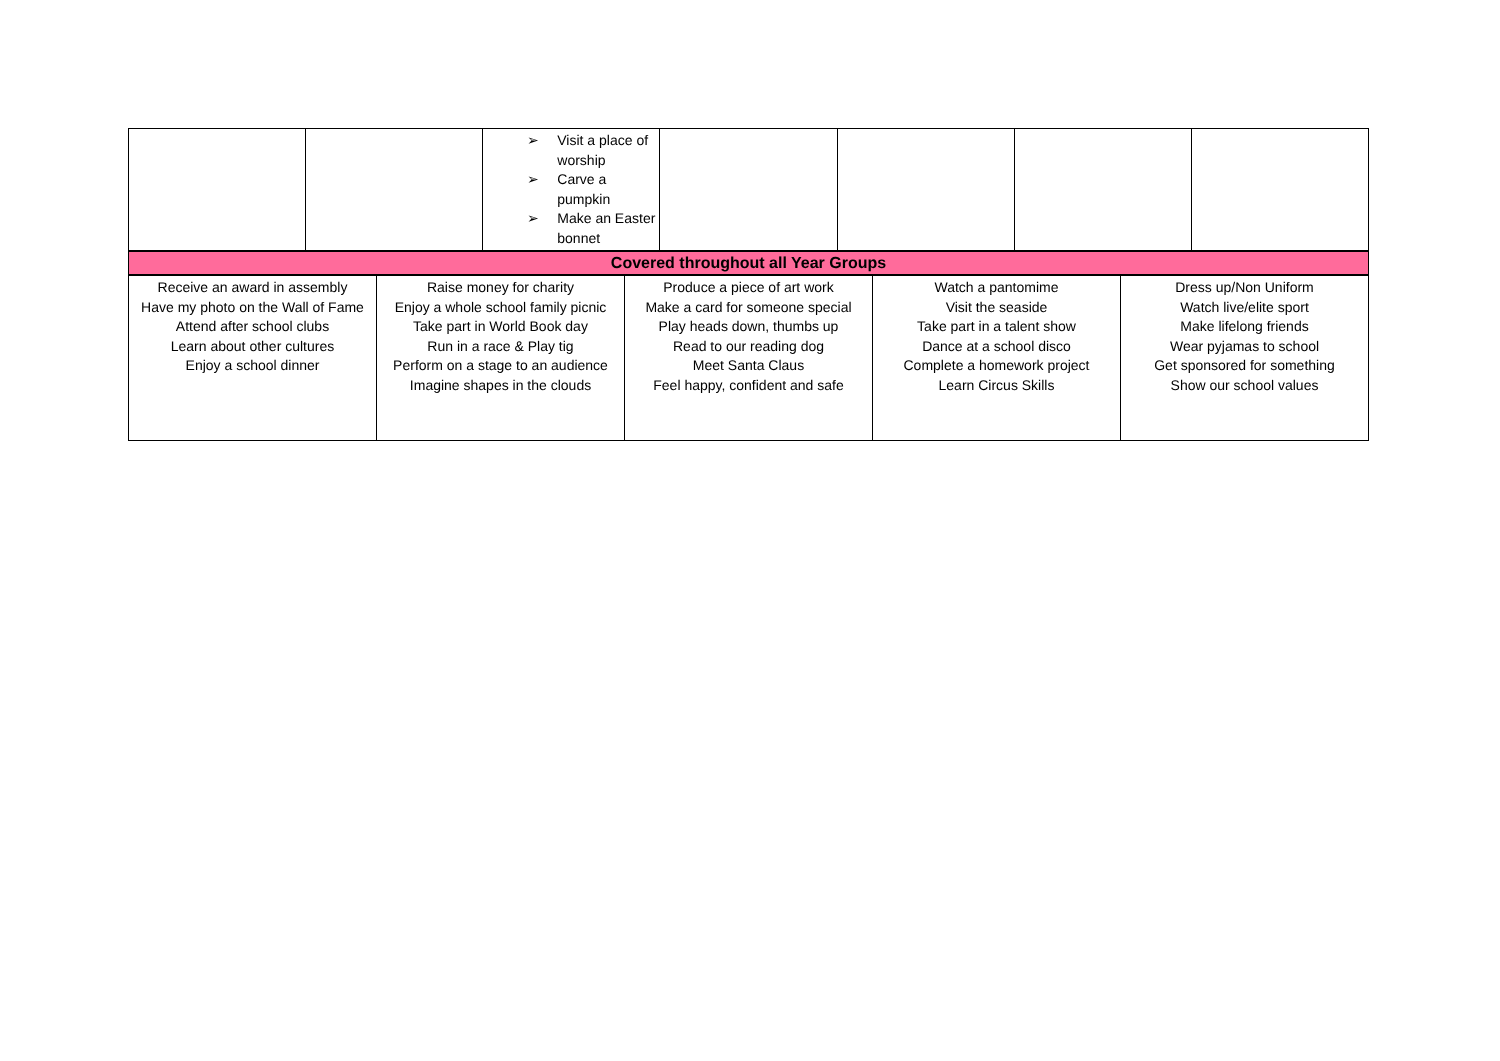| | | ➢ Visit a place of worship ➢ Carve a pumpkin ➢ Make an Easter bonnet | | | | |
| Covered throughout all Year Groups |
| Receive an award in assembly Have my photo on the Wall of Fame Attend after school clubs Learn about other cultures Enjoy a school dinner | Raise money for charity Enjoy a whole school family picnic Take part in World Book day Run in a race & Play tig Perform on a stage to an audience Imagine shapes in the clouds | Produce a piece of art work Make a card for someone special Play heads down, thumbs up Read to our reading dog Meet Santa Claus Feel happy, confident and safe | Watch a pantomime Visit the seaside Take part in a talent show Dance at a school disco Complete a homework project Learn Circus Skills | Dress up/Non Uniform Watch live/elite sport Make lifelong friends Wear pyjamas to school Get sponsored for something Show our school values |